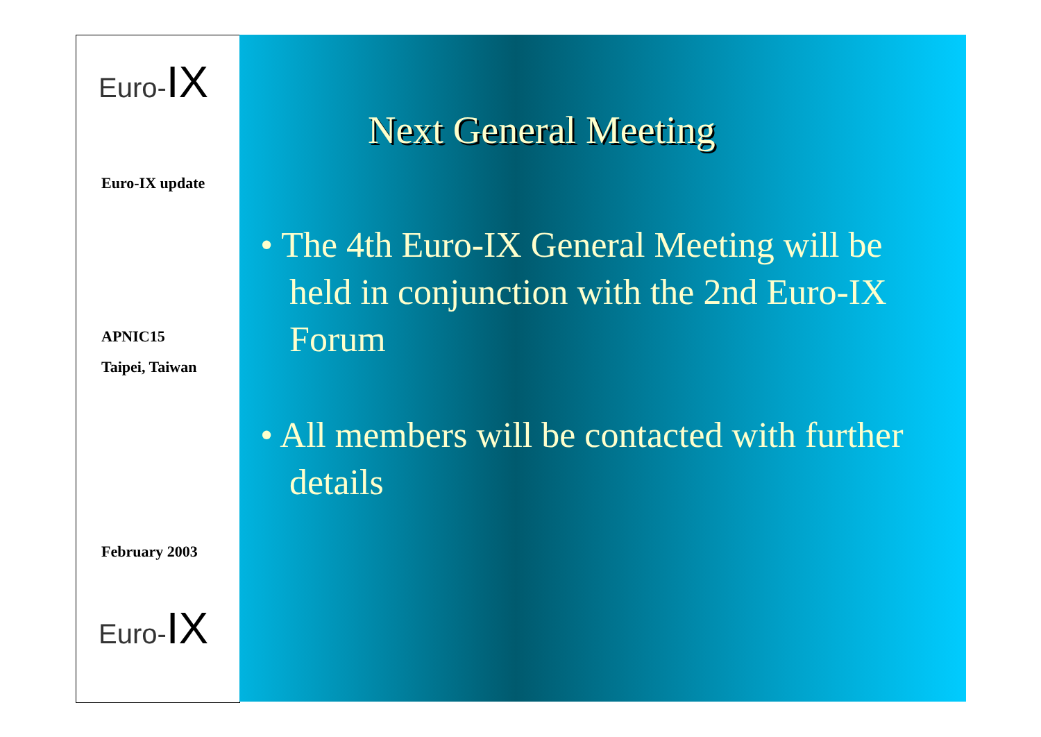Euro-IX
Euro-IX update
APNIC15
Taipei, Taiwan
February 2003
Euro-IX
Next General Meeting
• The 4th Euro-IX General Meeting will be held in conjunction with the 2nd Euro-IX Forum
• All members will be contacted with further details